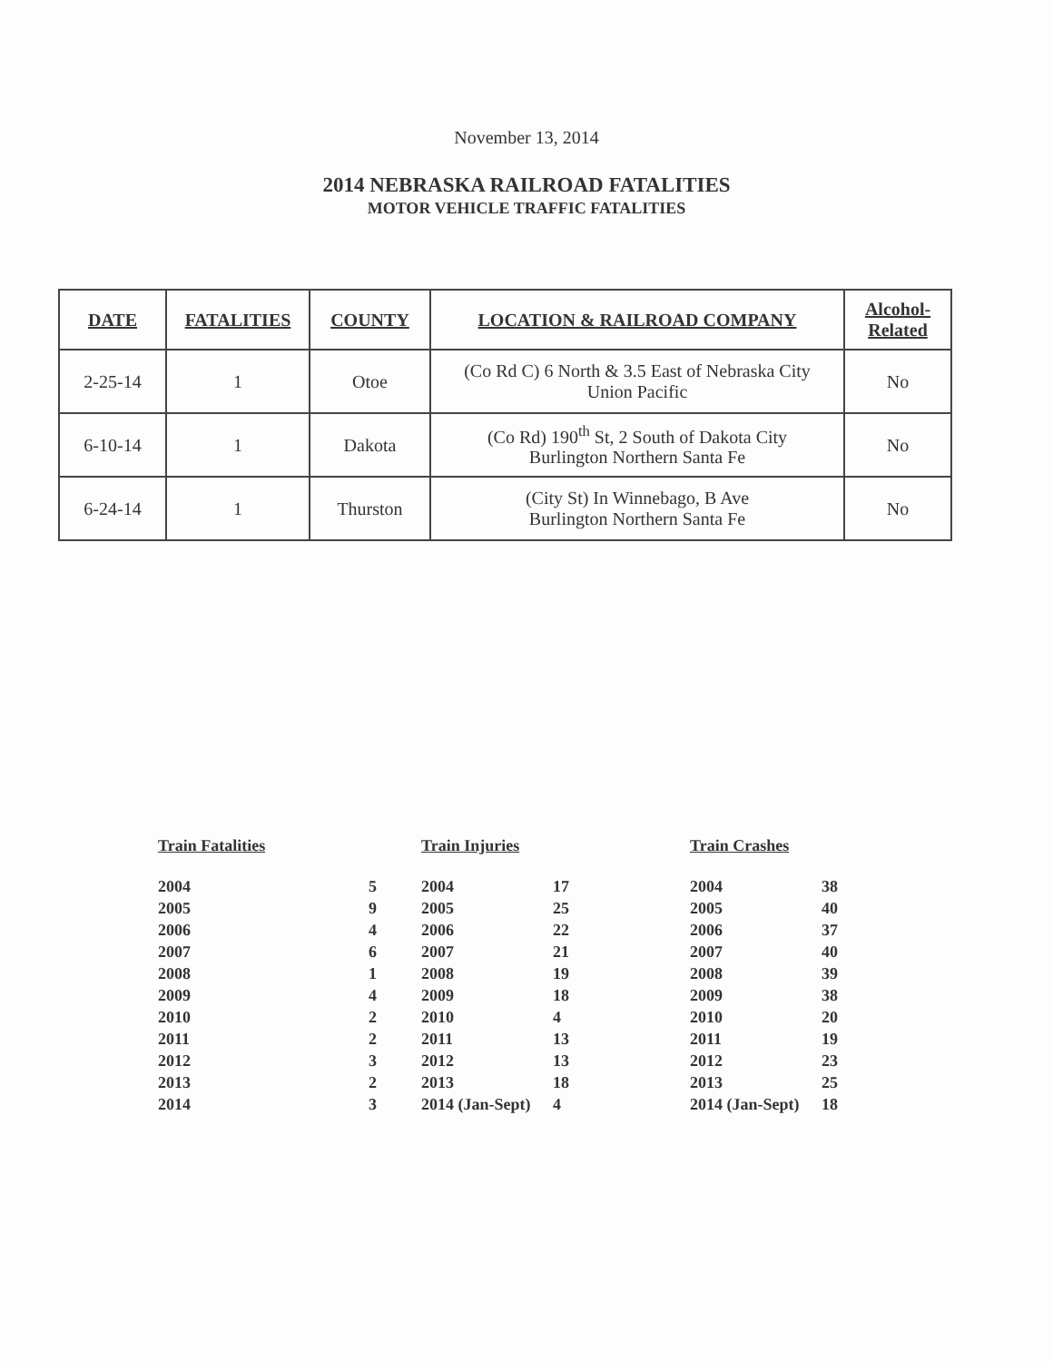November 13, 2014
2014 NEBRASKA RAILROAD FATALITIES
MOTOR VEHICLE TRAFFIC FATALITIES
| DATE | FATALITIES | COUNTY | LOCATION & RAILROAD COMPANY | Alcohol- Related |
| --- | --- | --- | --- | --- |
| 2-25-14 | 1 | Otoe | (Co Rd C) 6 North & 3.5 East of Nebraska City Union Pacific | No |
| 6-10-14 | 1 | Dakota | (Co Rd) 190<sup>th</sup> St, 2 South of Dakota City Burlington Northern Santa Fe | No |
| 6-24-14 | 1 | Thurston | (City St) In Winnebago, B Ave Burlington Northern Santa Fe | No |
Train Fatalities
| 2004 | 5 |
| 2005 | 9 |
| 2006 | 4 |
| 2007 | 6 |
| 2008 | 1 |
| 2009 | 4 |
| 2010 | 2 |
| 2011 | 2 |
| 2012 | 3 |
| 2013 | 2 |
| 2014 | 3 |
Train Injuries
| 2004 | 17 |
| 2005 | 25 |
| 2006 | 22 |
| 2007 | 21 |
| 2008 | 19 |
| 2009 | 18 |
| 2010 | 4 |
| 2011 | 13 |
| 2012 | 13 |
| 2013 | 18 |
| 2014 (Jan-Sept) | 4 |
Train Crashes
| 2004 | 38 |
| 2005 | 40 |
| 2006 | 37 |
| 2007 | 40 |
| 2008 | 39 |
| 2009 | 38 |
| 2010 | 20 |
| 2011 | 19 |
| 2012 | 23 |
| 2013 | 25 |
| 2014 (Jan-Sept) | 18 |